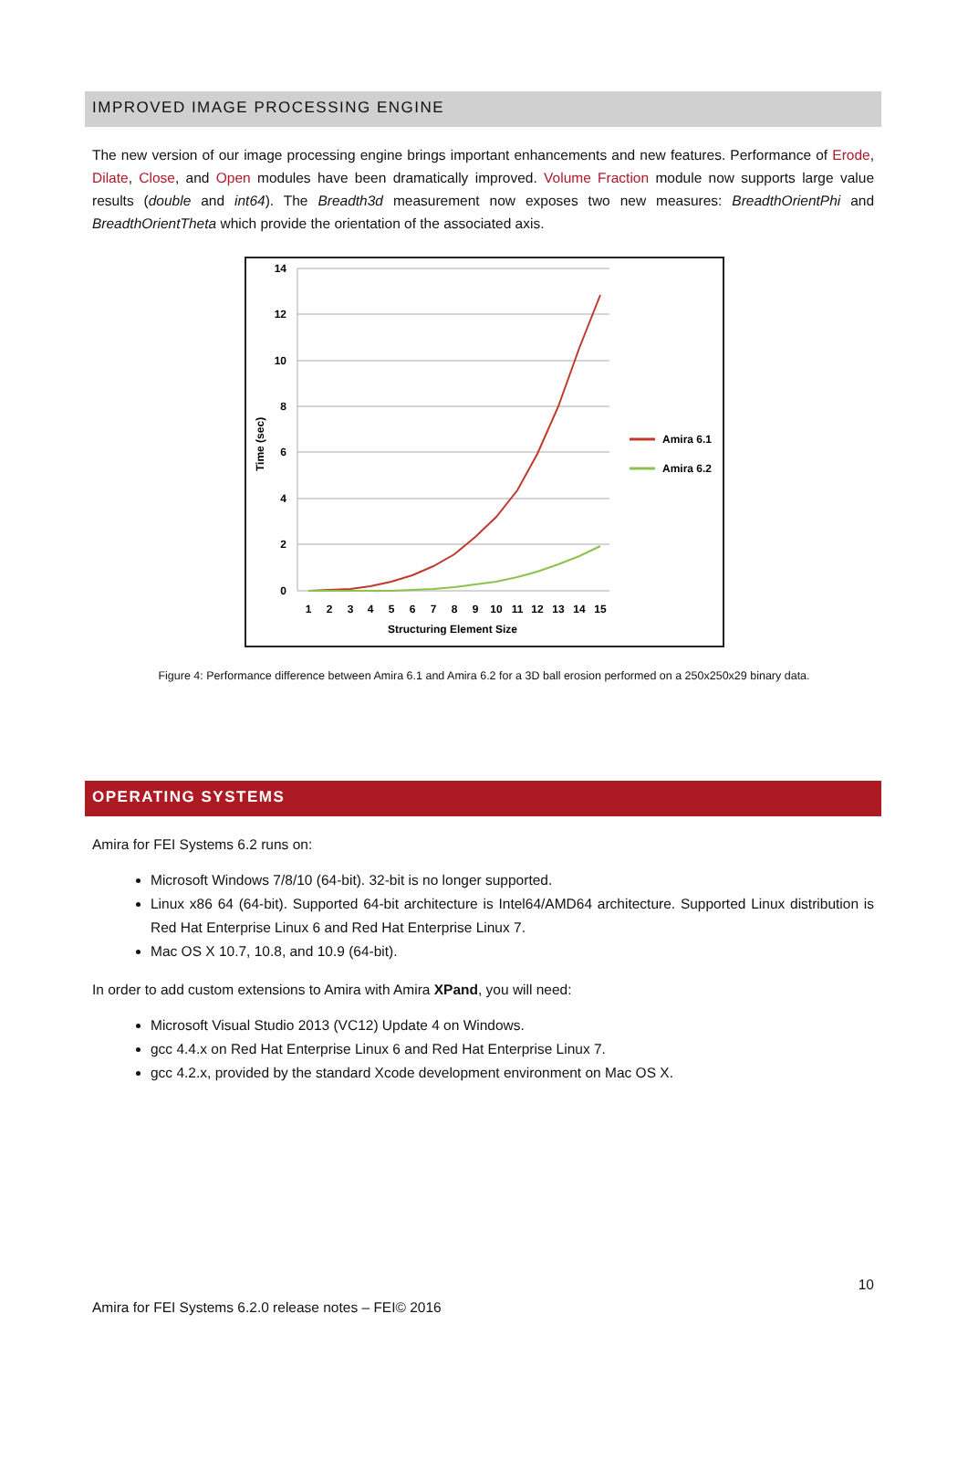IMPROVED IMAGE PROCESSING ENGINE
The new version of our image processing engine brings important enhancements and new features. Performance of Erode, Dilate, Close, and Open modules have been dramatically improved. Volume Fraction module now supports large value results (double and int64). The Breadth3d measurement now exposes two new measures: BreadthOrientPhi and BreadthOrientTheta which provide the orientation of the associated axis.
14
12
10
8
6
4
2
0
Time (sec)
1
2
3
4
5
6
7
8
9
10
11
12
13
14
15
Structuring Element Size
Amira 6.1
Amira 6.2
Figure 4: Performance difference between Amira 6.1 and Amira 6.2 for a 3D ball erosion performed on a 250x250x29 binary data.
OPERATING SYSTEMS
Amira for FEI Systems 6.2 runs on:
Microsoft Windows 7/8/10 (64-bit). 32-bit is no longer supported.
Linux x86 64 (64-bit). Supported 64-bit architecture is Intel64/AMD64 architecture. Supported Linux distribution is Red Hat Enterprise Linux 6 and Red Hat Enterprise Linux 7.
Mac OS X 10.7, 10.8, and 10.9 (64-bit).
In order to add custom extensions to Amira with Amira XPand, you will need:
Microsoft Visual Studio 2013 (VC12) Update 4 on Windows.
gcc 4.4.x on Red Hat Enterprise Linux 6 and Red Hat Enterprise Linux 7.
gcc 4.2.x, provided by the standard Xcode development environment on Mac OS X.
10
Amira for FEI Systems 6.2.0 release notes – FEI© 2016